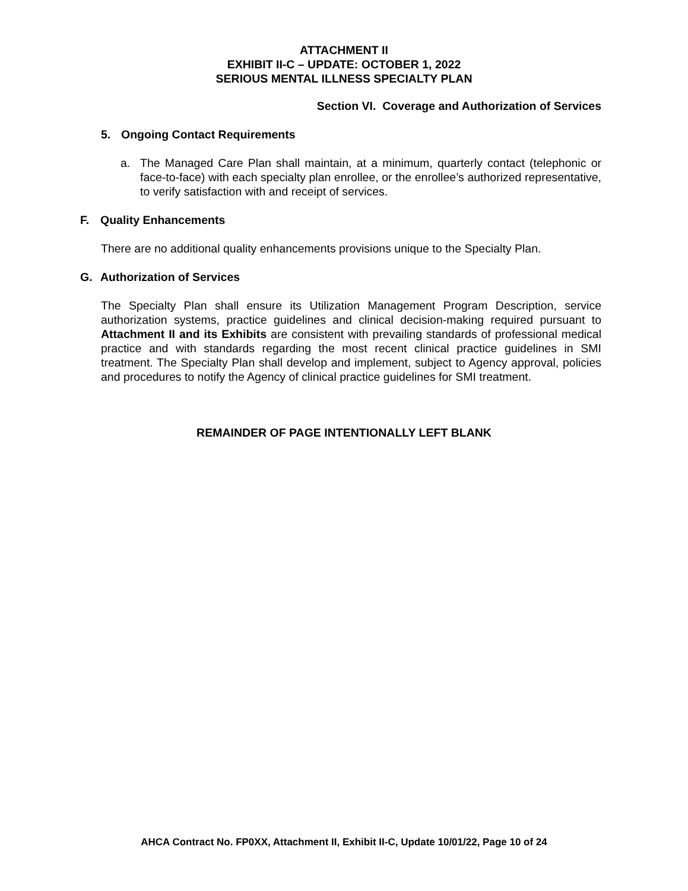ATTACHMENT II
EXHIBIT II-C – UPDATE: OCTOBER 1, 2022
SERIOUS MENTAL ILLNESS SPECIALTY PLAN
Section VI. Coverage and Authorization of Services
5. Ongoing Contact Requirements
a. The Managed Care Plan shall maintain, at a minimum, quarterly contact (telephonic or face-to-face) with each specialty plan enrollee, or the enrollee’s authorized representative, to verify satisfaction with and receipt of services.
F. Quality Enhancements
There are no additional quality enhancements provisions unique to the Specialty Plan.
G. Authorization of Services
The Specialty Plan shall ensure its Utilization Management Program Description, service authorization systems, practice guidelines and clinical decision-making required pursuant to Attachment II and its Exhibits are consistent with prevailing standards of professional medical practice and with standards regarding the most recent clinical practice guidelines in SMI treatment. The Specialty Plan shall develop and implement, subject to Agency approval, policies and procedures to notify the Agency of clinical practice guidelines for SMI treatment.
REMAINDER OF PAGE INTENTIONALLY LEFT BLANK
AHCA Contract No. FP0XX, Attachment II, Exhibit II-C, Update 10/01/22, Page 10 of 24